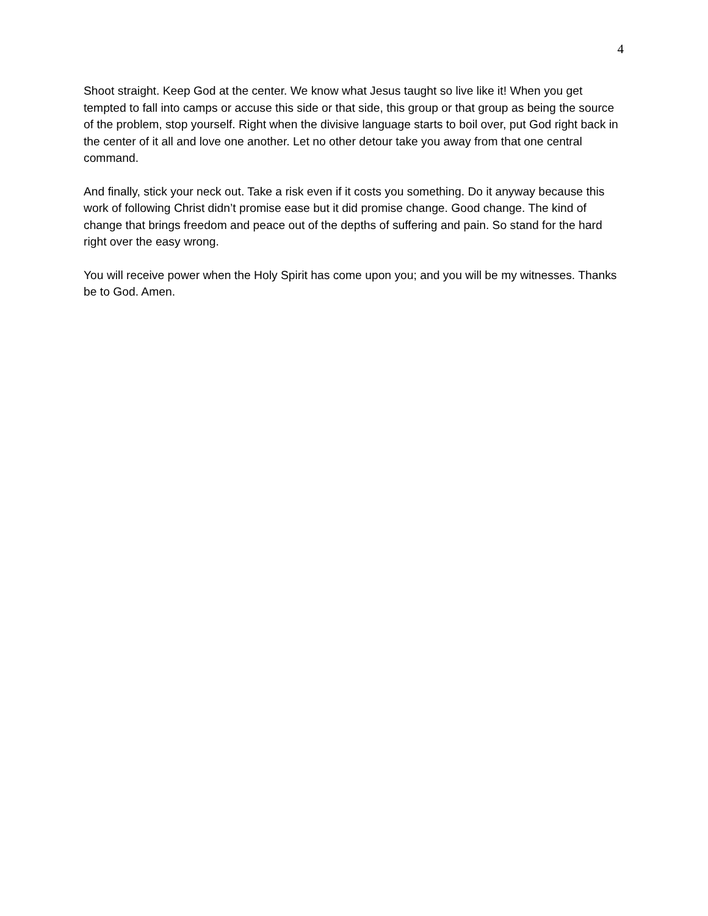4
Shoot straight. Keep God at the center. We know what Jesus taught so live like it! When you get tempted to fall into camps or accuse this side or that side, this group or that group as being the source of the problem, stop yourself. Right when the divisive language starts to boil over, put God right back in the center of it all and love one another. Let no other detour take you away from that one central command.
And finally, stick your neck out. Take a risk even if it costs you something. Do it anyway because this work of following Christ didn’t promise ease but it did promise change. Good change. The kind of change that brings freedom and peace out of the depths of suffering and pain. So stand for the hard right over the easy wrong.
You will receive power when the Holy Spirit has come upon you; and you will be my witnesses. Thanks be to God. Amen.